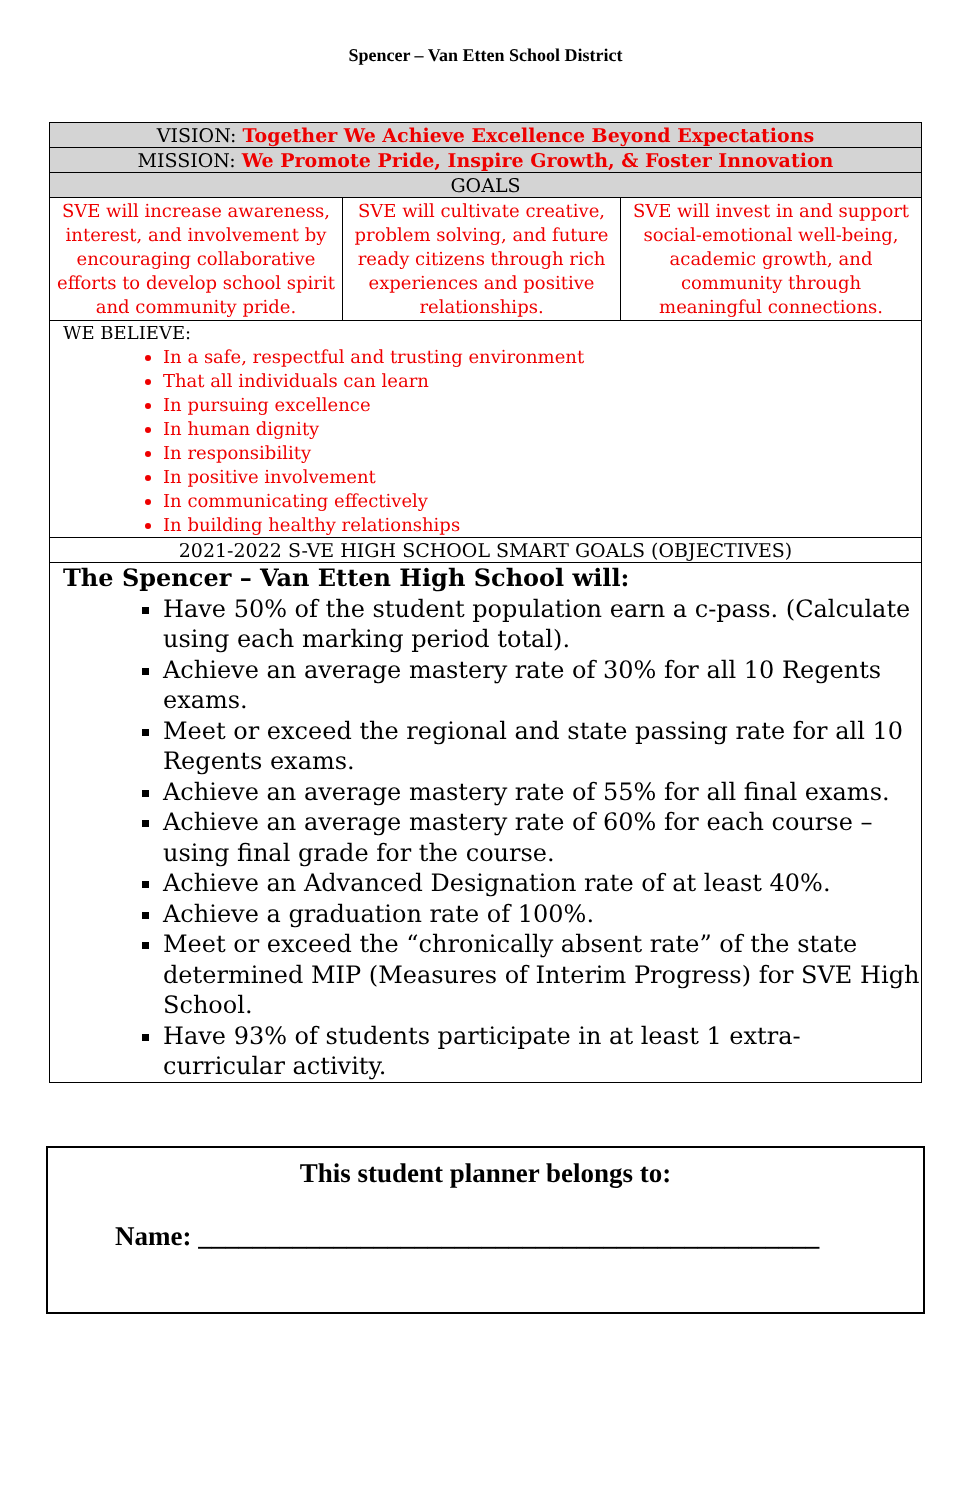Spencer – Van Etten School District
| VISION: Together We Achieve Excellence Beyond Expectations | | |
| MISSION: We Promote Pride, Inspire Growth, & Foster Innovation | | |
| GOALS | | |
| SVE will increase awareness, interest, and involvement by encouraging collaborative efforts to develop school spirit and community pride. | SVE will cultivate creative, problem solving, and future ready citizens through rich experiences and positive relationships. | SVE will invest in and support social-emotional well-being, academic growth, and community through meaningful connections. |
| WE BELIEVE: In a safe, respectful and trusting environment That all individuals can learn In pursuing excellence In human dignity In responsibility In positive involvement In communicating effectively In building healthy relationships | | |
| 2021-2022 S-VE HIGH SCHOOL SMART GOALS (OBJECTIVES) | | |
| The Spencer – Van Etten High School will: Have 50% of the student population earn a c-pass. (Calculate using each marking period total). Achieve an average mastery rate of 30% for all 10 Regents exams. Meet or exceed the regional and state passing rate for all 10 Regents exams. Achieve an average mastery rate of 55% for all final exams. Achieve an average mastery rate of 60% for each course – using final grade for the course. Achieve an Advanced Designation rate of at least 40%. Achieve a graduation rate of 100%. Meet or exceed the “chronically absent rate” of the state determined MIP (Measures of Interim Progress) for SVE High School. Have 93% of students participate in at least 1 extra-curricular activity. | | |
This student planner belongs to:
Name: ______________________________________________